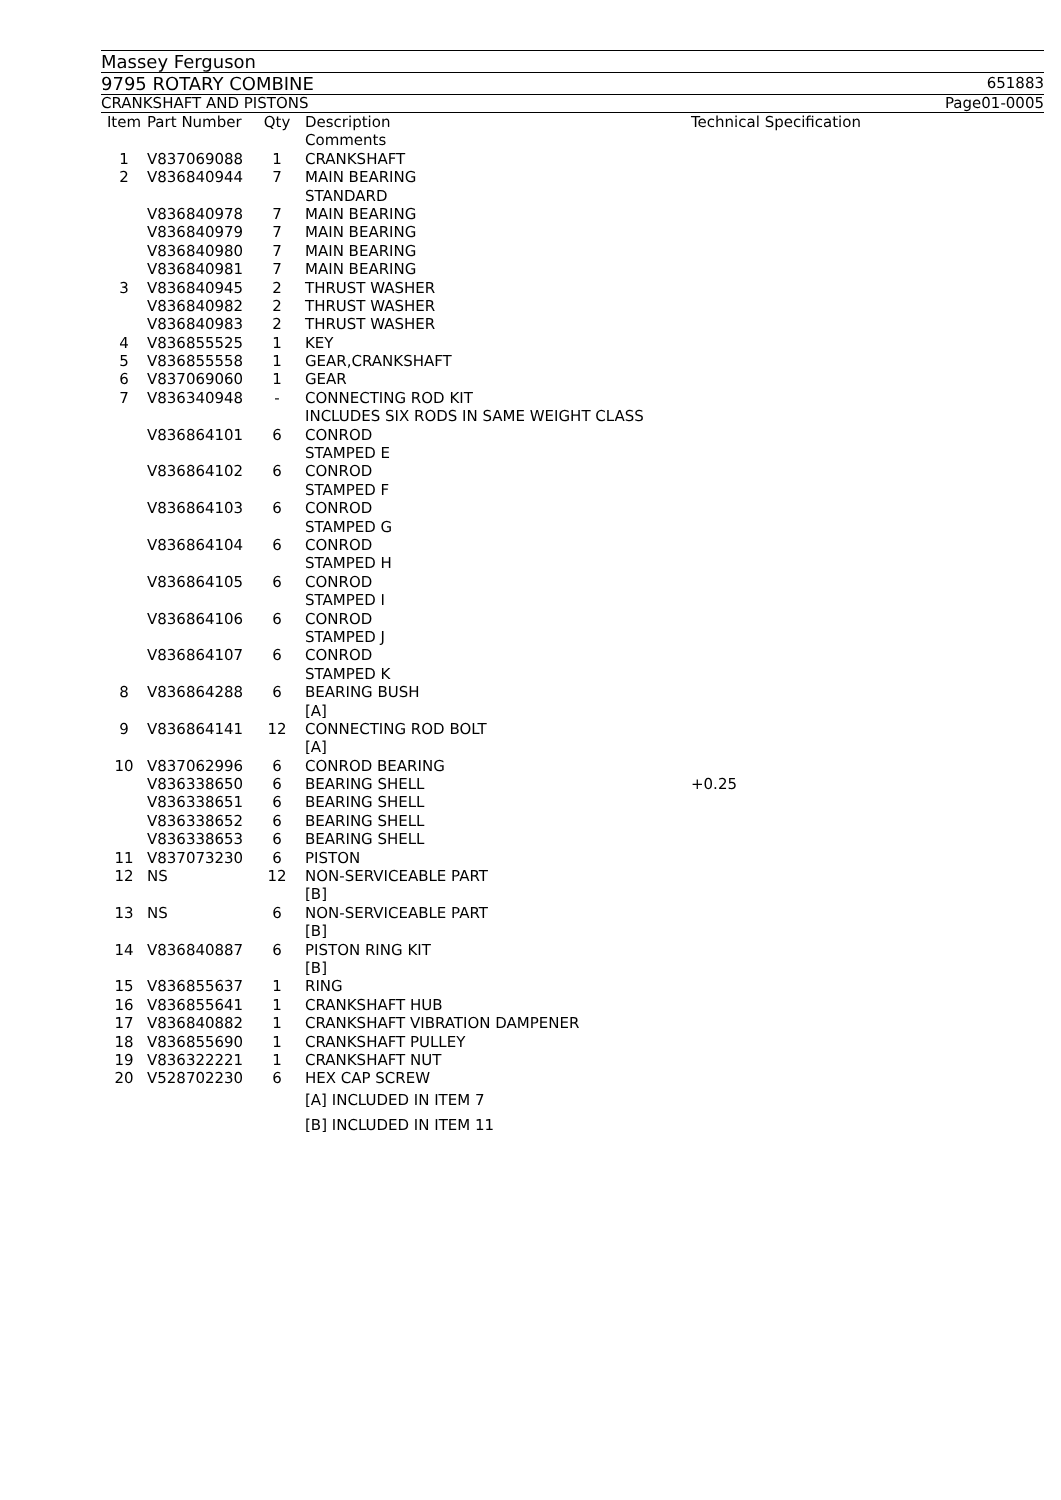Massey Ferguson
9795 ROTARY COMBINE 651883
CRANKSHAFT AND PISTONS Page01-0005
| Item | Part Number | Qty | Description | Technical Specification |
| --- | --- | --- | --- | --- |
| | | | Comments | |
| 1 | V837069088 | 1 | CRANKSHAFT | |
| 2 | V836840944 | 7 | MAIN BEARING | |
| | | | STANDARD | |
| | V836840978 | 7 | MAIN BEARING | |
| | V836840979 | 7 | MAIN BEARING | |
| | V836840980 | 7 | MAIN BEARING | |
| | V836840981 | 7 | MAIN BEARING | |
| 3 | V836840945 | 2 | THRUST WASHER | |
| | V836840982 | 2 | THRUST WASHER | |
| | V836840983 | 2 | THRUST WASHER | |
| 4 | V836855525 | 1 | KEY | |
| 5 | V836855558 | 1 | GEAR,CRANKSHAFT | |
| 6 | V837069060 | 1 | GEAR | |
| 7 | V836340948 | - | CONNECTING ROD KIT | |
| | | | INCLUDES SIX RODS IN SAME WEIGHT CLASS | |
| | V836864101 | 6 | CONROD | |
| | | | STAMPED E | |
| | V836864102 | 6 | CONROD | |
| | | | STAMPED F | |
| | V836864103 | 6 | CONROD | |
| | | | STAMPED G | |
| | V836864104 | 6 | CONROD | |
| | | | STAMPED H | |
| | V836864105 | 6 | CONROD | |
| | | | STAMPED I | |
| | V836864106 | 6 | CONROD | |
| | | | STAMPED J | |
| | V836864107 | 6 | CONROD | |
| | | | STAMPED K | |
| 8 | V836864288 | 6 | BEARING BUSH | |
| | | | [A] | |
| 9 | V836864141 | 12 | CONNECTING ROD BOLT | |
| | | | [A] | |
| 10 | V837062996 | 6 | CONROD BEARING | |
| | V836338650 | 6 | BEARING SHELL | +0.25 |
| | V836338651 | 6 | BEARING SHELL | |
| | V836338652 | 6 | BEARING SHELL | |
| | V836338653 | 6 | BEARING SHELL | |
| 11 | V837073230 | 6 | PISTON | |
| 12 | NS | 12 | NON-SERVICEABLE PART | |
| | | | [B] | |
| 13 | NS | 6 | NON-SERVICEABLE PART | |
| | | | [B] | |
| 14 | V836840887 | 6 | PISTON RING KIT | |
| | | | [B] | |
| 15 | V836855637 | 1 | RING | |
| 16 | V836855641 | 1 | CRANKSHAFT HUB | |
| 17 | V836840882 | 1 | CRANKSHAFT VIBRATION DAMPENER | |
| 18 | V836855690 | 1 | CRANKSHAFT PULLEY | |
| 19 | V836322221 | 1 | CRANKSHAFT NUT | |
| 20 | V528702230 | 6 | HEX CAP SCREW | |
| | | | [A] INCLUDED IN ITEM 7 | |
| | | | [B] INCLUDED IN ITEM 11 | |